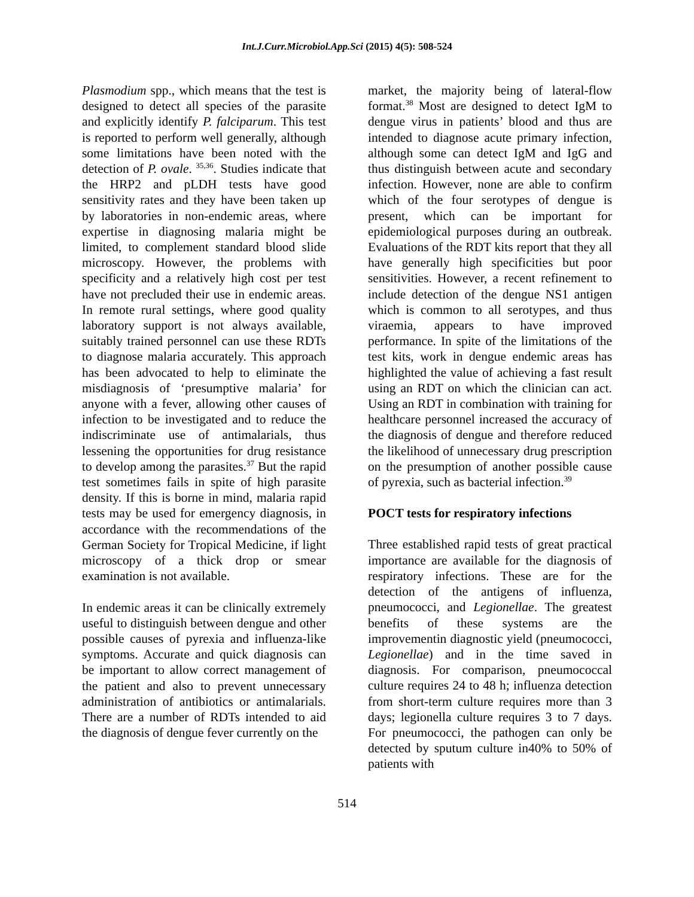Int.J.Curr.Microbiol.App.Sci (2015) 4(5): 508-524
Plasmodium spp., which means that the test is designed to detect all species of the parasite and explicitly identify P. falciparum. This test is reported to perform well generally, although some limitations have been noted with the detection of P. ovale. <sup>35,36</sup>. Studies indicate that the HRP2 and pLDH tests have good sensitivity rates and they have been taken up by laboratories in non-endemic areas, where expertise in diagnosing malaria might be limited, to complement standard blood slide microscopy. However, the problems with specificity and a relatively high cost per test have not precluded their use in endemic areas. In remote rural settings, where good quality laboratory support is not always available, suitably trained personnel can use these RDTs to diagnose malaria accurately. This approach has been advocated to help to eliminate the misdiagnosis of ‘presumptive malaria’ for anyone with a fever, allowing other causes of infection to be investigated and to reduce the indiscriminate use of antimalarials, thus lessening the opportunities for drug resistance to develop among the parasites.<sup>37</sup> But the rapid test sometimes fails in spite of high parasite density. If this is borne in mind, malaria rapid tests may be used for emergency diagnosis, in accordance with the recommendations of the German Society for Tropical Medicine, if light microscopy of a thick drop or smear examination is not available.
In endemic areas it can be clinically extremely useful to distinguish between dengue and other possible causes of pyrexia and influenza-like symptoms. Accurate and quick diagnosis can be important to allow correct management of the patient and also to prevent unnecessary administration of antibiotics or antimalarials. There are a number of RDTs intended to aid the diagnosis of dengue fever currently on the
market, the majority being of lateral-flow format.<sup>38</sup> Most are designed to detect IgM to dengue virus in patients’ blood and thus are intended to diagnose acute primary infection, although some can detect IgM and IgG and thus distinguish between acute and secondary infection. However, none are able to confirm which of the four serotypes of dengue is present, which can be important for epidemiological purposes during an outbreak. Evaluations of the RDT kits report that they all have generally high specificities but poor sensitivities. However, a recent refinement to include detection of the dengue NS1 antigen which is common to all serotypes, and thus viraemia, appears to have improved performance. In spite of the limitations of the test kits, work in dengue endemic areas has highlighted the value of achieving a fast result using an RDT on which the clinician can act. Using an RDT in combination with training for healthcare personnel increased the accuracy of the diagnosis of dengue and therefore reduced the likelihood of unnecessary drug prescription on the presumption of another possible cause of pyrexia, such as bacterial infection.<sup>39</sup>
POCT tests for respiratory infections
Three established rapid tests of great practical importance are available for the diagnosis of respiratory infections. These are for the detection of the antigens of influenza, pneumococci, and Legionellae. The greatest benefits of these systems are the improvementin diagnostic yield (pneumococci, Legionellae) and in the time saved in diagnosis. For comparison, pneumococcal culture requires 24 to 48 h; influenza detection from short-term culture requires more than 3 days; legionella culture requires 3 to 7 days. For pneumococci, the pathogen can only be detected by sputum culture in40% to 50% of patients with
514